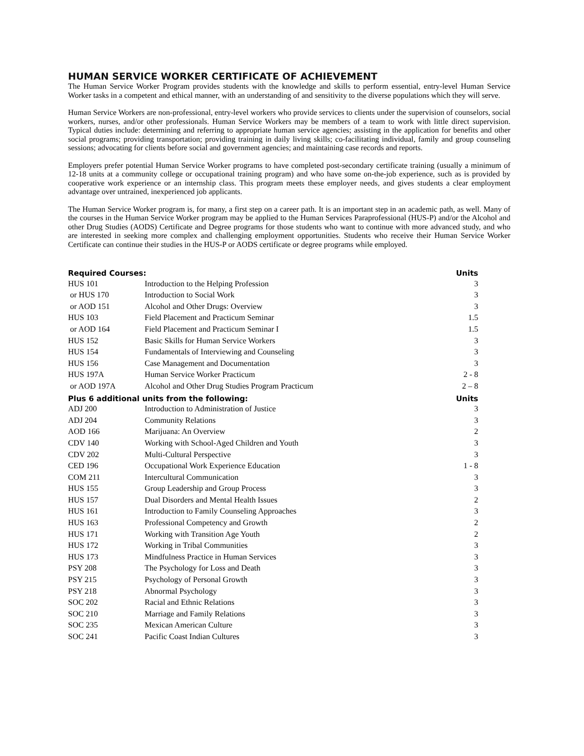HUMAN SERVICE WORKER CERTIFICATE OF ACHIEVEMENT
The Human Service Worker Program provides students with the knowledge and skills to perform essential, entry-level Human Service Worker tasks in a competent and ethical manner, with an understanding of and sensitivity to the diverse populations which they will serve.
Human Service Workers are non-professional, entry-level workers who provide services to clients under the supervision of counselors, social workers, nurses, and/or other professionals. Human Service Workers may be members of a team to work with little direct supervision. Typical duties include: determining and referring to appropriate human service agencies; assisting in the application for benefits and other social programs; providing transportation; providing training in daily living skills; co-facilitating individual, family and group counseling sessions; advocating for clients before social and government agencies; and maintaining case records and reports.
Employers prefer potential Human Service Worker programs to have completed post-secondary certificate training (usually a minimum of 12-18 units at a community college or occupational training program) and who have some on-the-job experience, such as is provided by cooperative work experience or an internship class. This program meets these employer needs, and gives students a clear employment advantage over untrained, inexperienced job applicants.
The Human Service Worker program is, for many, a first step on a career path. It is an important step in an academic path, as well. Many of the courses in the Human Service Worker program may be applied to the Human Services Paraprofessional (HUS-P) and/or the Alcohol and other Drug Studies (AODS) Certificate and Degree programs for those students who want to continue with more advanced study, and who are interested in seeking more complex and challenging employment opportunities. Students who receive their Human Service Worker Certificate can continue their studies in the HUS-P or AODS certificate or degree programs while employed.
| Required Courses: | | Units |
| --- | --- | --- |
| HUS 101 | Introduction to the Helping Profession | 3 |
| or HUS 170 | Introduction to Social Work | 3 |
| or AOD 151 | Alcohol and Other Drugs: Overview | 3 |
| HUS 103 | Field Placement and Practicum Seminar | 1.5 |
| or AOD 164 | Field Placement and Practicum Seminar I | 1.5 |
| HUS 152 | Basic Skills for Human Service Workers | 3 |
| HUS 154 | Fundamentals of Interviewing and Counseling | 3 |
| HUS 156 | Case Management and Documentation | 3 |
| HUS 197A | Human Service Worker Practicum | 2 - 8 |
| or AOD 197A | Alcohol and Other Drug Studies Program Practicum | 2 – 8 |
| Plus 6 additional units from the following: | | Units |
| ADJ 200 | Introduction to Administration of Justice | 3 |
| ADJ 204 | Community Relations | 3 |
| AOD 166 | Marijuana: An Overview | 2 |
| CDV 140 | Working with School-Aged Children and Youth | 3 |
| CDV 202 | Multi-Cultural Perspective | 3 |
| CED 196 | Occupational Work Experience Education | 1 - 8 |
| COM 211 | Intercultural Communication | 3 |
| HUS 155 | Group Leadership and Group Process | 3 |
| HUS 157 | Dual Disorders and Mental Health Issues | 2 |
| HUS 161 | Introduction to Family Counseling Approaches | 3 |
| HUS 163 | Professional Competency and Growth | 2 |
| HUS 171 | Working with Transition Age Youth | 2 |
| HUS 172 | Working in Tribal Communities | 3 |
| HUS 173 | Mindfulness Practice in Human Services | 3 |
| PSY 208 | The Psychology for Loss and Death | 3 |
| PSY 215 | Psychology of Personal Growth | 3 |
| PSY 218 | Abnormal Psychology | 3 |
| SOC 202 | Racial and Ethnic Relations | 3 |
| SOC 210 | Marriage and Family Relations | 3 |
| SOC 235 | Mexican American Culture | 3 |
| SOC 241 | Pacific Coast Indian Cultures | 3 |